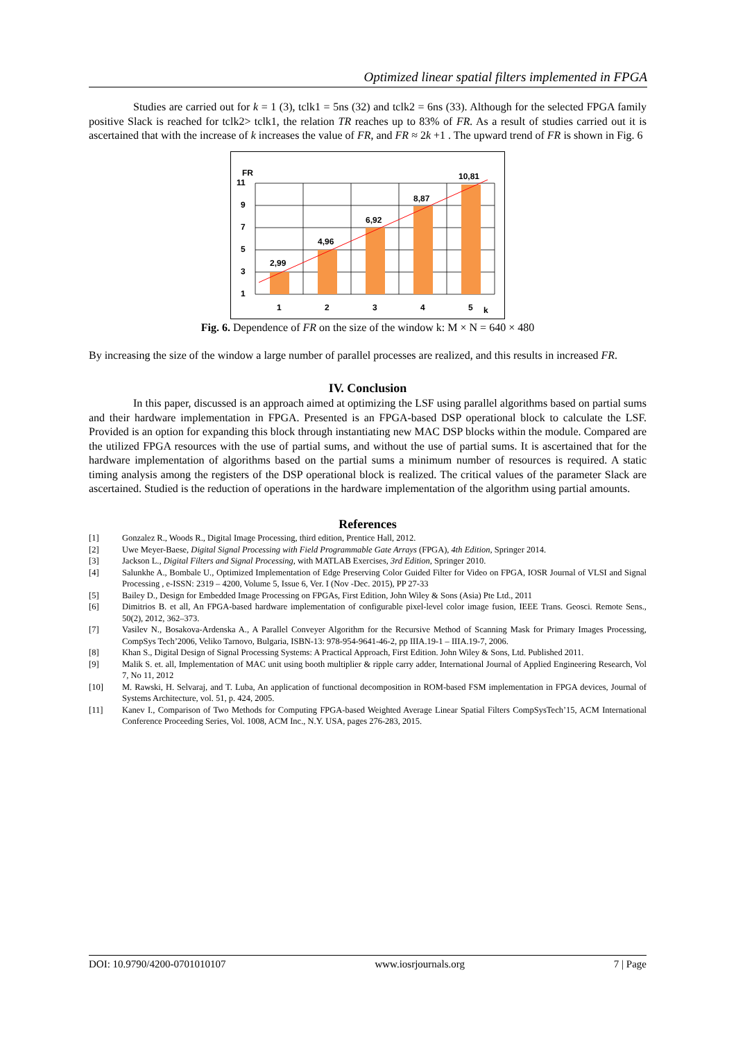Optimized linear spatial filters implemented in FPGA
Studies are carried out for k = 1 (3), tclk1 = 5ns (32) and tclk2 = 6ns (33). Although for the selected FPGA family positive Slack is reached for tclk2> tclk1, the relation TR reaches up to 83% of FR. As a result of studies carried out it is ascertained that with the increase of k increases the value of FR, and FR ≈ 2k +1 . The upward trend of FR is shown in Fig. 6
FR
11
9
7
5
3
1
2,99
4,96
6,92
8,87
10,81
1
2
3
4
5
k
Fig. 6. Dependence of FR on the size of the window k: M × N = 640 × 480
By increasing the size of the window a large number of parallel processes are realized, and this results in increased FR.
IV. Conclusion
In this paper, discussed is an approach aimed at optimizing the LSF using parallel algorithms based on partial sums and their hardware implementation in FPGA. Presented is an FPGA-based DSP operational block to calculate the LSF. Provided is an option for expanding this block through instantiating new MAC DSP blocks within the module. Compared are the utilized FPGA resources with the use of partial sums, and without the use of partial sums. It is ascertained that for the hardware implementation of algorithms based on the partial sums a minimum number of resources is required. A static timing analysis among the registers of the DSP operational block is realized. The critical values of the parameter Slack are ascertained. Studied is the reduction of operations in the hardware implementation of the algorithm using partial amounts.
References
[1] Gonzalez R., Woods R., Digital Image Processing, third edition, Prentice Hall, 2012.
[2] Uwe Meyer-Baese, Digital Signal Processing with Field Programmable Gate Arrays (FPGA), 4th Edition, Springer 2014.
[3] Jackson L., Digital Filters and Signal Processing, with MATLAB Exercises, 3rd Edition, Springer 2010.
[4] Salunkhe A., Bombale U., Optimized Implementation of Edge Preserving Color Guided Filter for Video on FPGA, IOSR Journal of VLSI and Signal Processing , e-ISSN: 2319 – 4200, Volume 5, Issue 6, Ver. I (Nov -Dec. 2015), PP 27-33
[5] Bailey D., Design for Embedded Image Processing on FPGAs, First Edition, John Wiley & Sons (Asia) Pte Ltd., 2011
[6] Dimitrios B. et all, An FPGA-based hardware implementation of configurable pixel-level color image fusion, IEEE Trans. Geosci. Remote Sens., 50(2), 2012, 362–373.
[7] Vasilev N., Bosakova-Ardenska A., A Parallel Conveyer Algorithm for the Recursive Method of Scanning Mask for Primary Images Processing, CompSys Tech’2006, Veliko Tarnovo, Bulgaria, ISBN-13: 978-954-9641-46-2, pp IIIA.19-1 – IIIA.19-7, 2006.
[8] Khan S., Digital Design of Signal Processing Systems: A Practical Approach, First Edition. John Wiley & Sons, Ltd. Published 2011.
[9] Malik S. et. all, Implementation of MAC unit using booth multiplier & ripple carry adder, International Journal of Applied Engineering Research, Vol 7, No 11, 2012
[10] M. Rawski, H. Selvaraj, and T. Luba, An application of functional decomposition in ROM-based FSM implementation in FPGA devices, Journal of Systems Architecture, vol. 51, p. 424, 2005.
[11] Kanev I., Comparison of Two Methods for Computing FPGA-based Weighted Average Linear Spatial Filters CompSysTech’15, ACM International Conference Proceeding Series, Vol. 1008, ACM Inc., N.Y. USA, pages 276-283, 2015.
DOI: 10.9790/4200-0701010107 www.iosrjournals.org 7 | Page